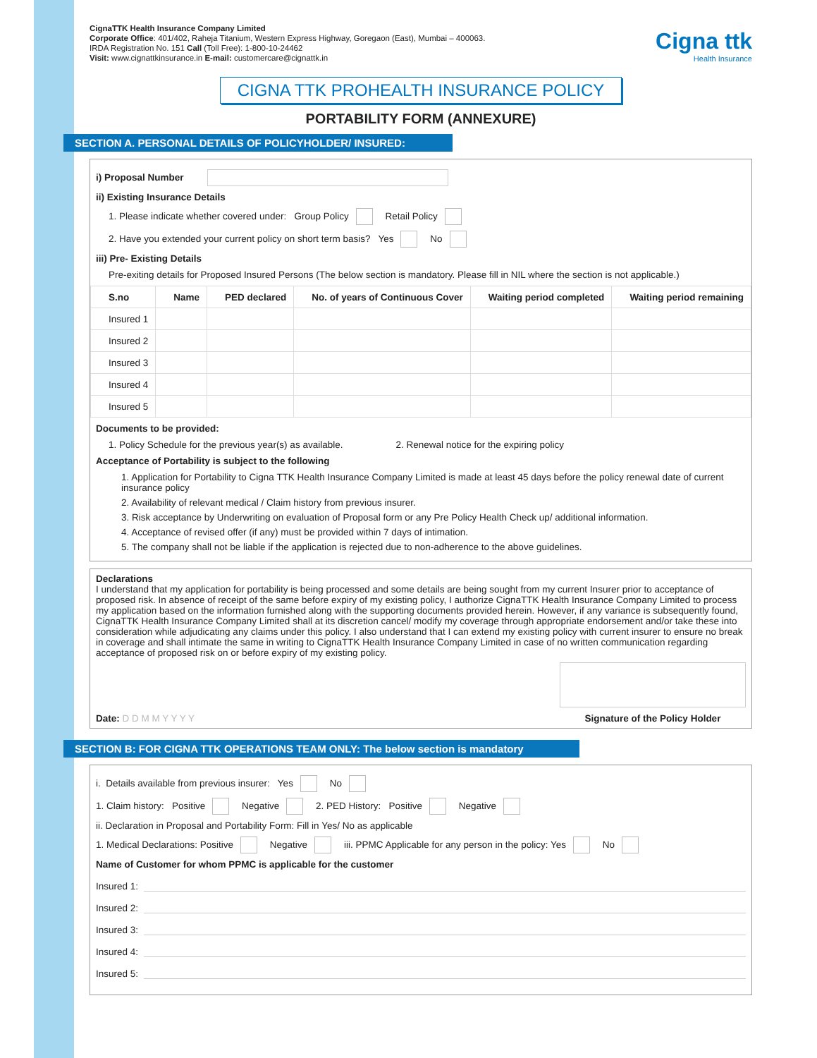CignaTTK Health Insurance Company Limited
Corporate Office: 401/402, Raheja Titanium, Western Express Highway, Goregaon (East), Mumbai – 400063.
IRDA Registration No. 151 Call (Toll Free): 1-800-10-24462
Visit: www.cignattkinsurance.in E-mail: customercare@cignattk.in
Cigna ttk
Health Insurance
CIGNA TTK PROHEALTH INSURANCE POLICY
PORTABILITY FORM (ANNEXURE)
SECTION A. PERSONAL DETAILS OF POLICYHOLDER/ INSURED:
i) Proposal Number
ii) Existing Insurance Details
1. Please indicate whether covered under: Group Policy Retail Policy
2. Have you extended your current policy on short term basis? Yes No
iii) Pre- Existing Details
Pre-exiting details for Proposed Insured Persons (The below section is mandatory. Please fill in NIL where the section is not applicable.)
| S.no | Name | PED declared | No. of years of Continuous Cover | Waiting period completed | Waiting period remaining |
| --- | --- | --- | --- | --- | --- |
| Insured 1 | | | | | |
| Insured 2 | | | | | |
| Insured 3 | | | | | |
| Insured 4 | | | | | |
| Insured 5 | | | | | |
Documents to be provided:
1. Policy Schedule for the previous year(s) as available. 2. Renewal notice for the expiring policy
Acceptance of Portability is subject to the following
1. Application for Portability to Cigna TTK Health Insurance Company Limited is made at least 45 days before the policy renewal date of current insurance policy
2. Availability of relevant medical / Claim history from previous insurer.
3. Risk acceptance by Underwriting on evaluation of Proposal form or any Pre Policy Health Check up/ additional information.
4. Acceptance of revised offer (if any) must be provided within 7 days of intimation.
5. The company shall not be liable if the application is rejected due to non-adherence to the above guidelines.
Declarations
I understand that my application for portability is being processed and some details are being sought from my current Insurer prior to acceptance of proposed risk. In absence of receipt of the same before expiry of my existing policy, I authorize CignaTTK Health Insurance Company Limited to process my application based on the information furnished along with the supporting documents provided herein. However, if any variance is subsequently found, CignaTTK Health Insurance Company Limited shall at its discretion cancel/ modify my coverage through appropriate endorsement and/or take these into consideration while adjudicating any claims under this policy. I also understand that I can extend my existing policy with current insurer to ensure no break in coverage and shall intimate the same in writing to CignaTTK Health Insurance Company Limited in case of no written communication regarding acceptance of proposed risk on or before expiry of my existing policy.
Date: D D M M Y Y Y Y
Signature of the Policy Holder
SECTION B: FOR CIGNA TTK OPERATIONS TEAM ONLY: The below section is mandatory
i. Details available from previous insurer: Yes No
1. Claim history: Positive Negative 2. PED History: Positive Negative
ii. Declaration in Proposal and Portability Form: Fill in Yes/ No as applicable
1. Medical Declarations: Positive Negative iii. PPMC Applicable for any person in the policy: Yes No
Name of Customer for whom PPMC is applicable for the customer
Insured 1:
Insured 2:
Insured 3:
Insured 4:
Insured 5: